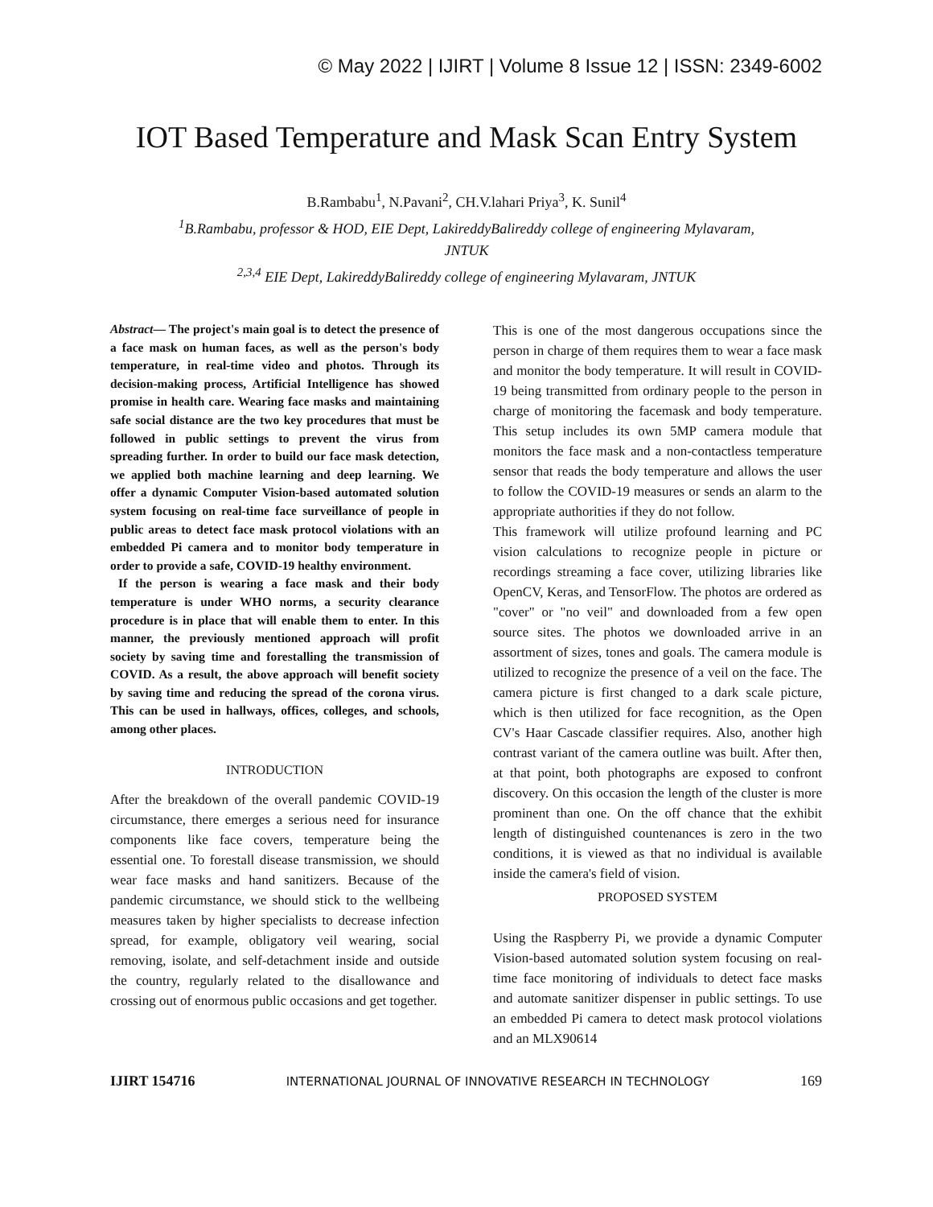© May 2022 | IJIRT | Volume 8 Issue 12 | ISSN: 2349-6002
IOT Based Temperature and Mask Scan Entry System
B.Rambabu<sup>1</sup>, N.Pavani<sup>2</sup>, CH.V.lahari Priya<sup>3</sup>, K. Sunil<sup>4</sup>
<sup>1</sup> B.Rambabu, professor & HOD, EIE Dept, LakireddyBalireddy college of engineering Mylavaram,
JNTUK
<sup>2,3,4</sup> EIE Dept, LakireddyBalireddy college of engineering Mylavaram, JNTUK
Abstract— The project's main goal is to detect the presence of a face mask on human faces, as well as the person's body temperature, in real-time video and photos. Through its decision-making process, Artificial Intelligence has showed promise in health care. Wearing face masks and maintaining safe social distance are the two key procedures that must be followed in public settings to prevent the virus from spreading further. In order to build our face mask detection, we applied both machine learning and deep learning. We offer a dynamic Computer Vision-based automated solution system focusing on real-time face surveillance of people in public areas to detect face mask protocol violations with an embedded Pi camera and to monitor body temperature in order to provide a safe, COVID-19 healthy environment.
If the person is wearing a face mask and their body temperature is under WHO norms, a security clearance procedure is in place that will enable them to enter. In this manner, the previously mentioned approach will profit society by saving time and forestalling the transmission of COVID. As a result, the above approach will benefit society by saving time and reducing the spread of the corona virus. This can be used in hallways, offices, colleges, and schools, among other places.
INTRODUCTION
After the breakdown of the overall pandemic COVID-19 circumstance, there emerges a serious need for insurance components like face covers, temperature being the essential one. To forestall disease transmission, we should wear face masks and hand sanitizers. Because of the pandemic circumstance, we should stick to the wellbeing measures taken by higher specialists to decrease infection spread, for example, obligatory veil wearing, social removing, isolate, and self-detachment inside and outside the country, regularly related to the disallowance and crossing out of enormous public occasions and get together.
This is one of the most dangerous occupations since the person in charge of them requires them to wear a face mask and monitor the body temperature. It will result in COVID-19 being transmitted from ordinary people to the person in charge of monitoring the facemask and body temperature. This setup includes its own 5MP camera module that monitors the face mask and a non-contactless temperature sensor that reads the body temperature and allows the user to follow the COVID-19 measures or sends an alarm to the appropriate authorities if they do not follow.
This framework will utilize profound learning and PC vision calculations to recognize people in picture or recordings streaming a face cover, utilizing libraries like OpenCV, Keras, and TensorFlow. The photos are ordered as "cover" or "no veil" and downloaded from a few open source sites. The photos we downloaded arrive in an assortment of sizes, tones and goals. The camera module is utilized to recognize the presence of a veil on the face. The camera picture is first changed to a dark scale picture, which is then utilized for face recognition, as the Open CV's Haar Cascade classifier requires. Also, another high contrast variant of the camera outline was built. After then, at that point, both photographs are exposed to confront discovery. On this occasion the length of the cluster is more prominent than one. On the off chance that the exhibit length of distinguished countenances is zero in the two conditions, it is viewed as that no individual is available inside the camera's field of vision.
PROPOSED SYSTEM
Using the Raspberry Pi, we provide a dynamic Computer Vision-based automated solution system focusing on real-time face monitoring of individuals to detect face masks and automate sanitizer dispenser in public settings. To use an embedded Pi camera to detect mask protocol violations and an MLX90614
IJIRT 154716 INTERNATIONAL JOURNAL OF INNOVATIVE RESEARCH IN TECHNOLOGY 169